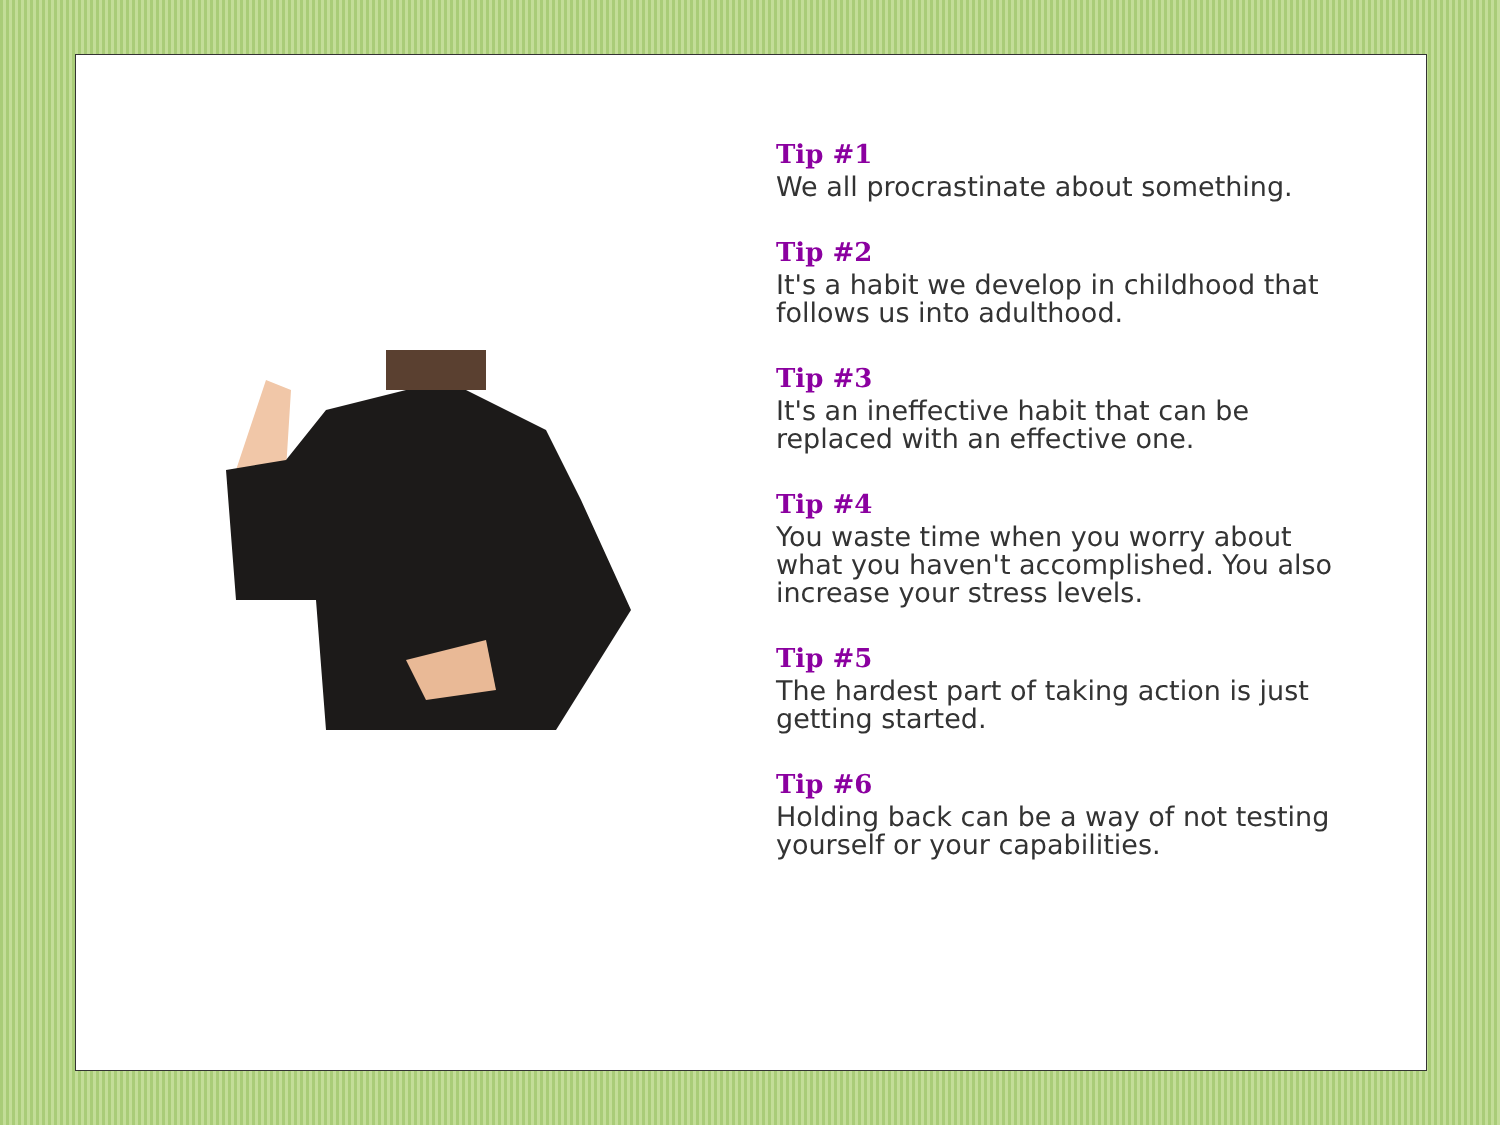Tip #1
We all procrastinate about something.
Tip #2
It's a habit we develop in childhood that follows us into adulthood.
Tip #3
It's an ineffective habit that can be replaced with an effective one.
Tip #4
You waste time when you worry about what you haven't accomplished. You also increase your stress levels.
Tip #5
The hardest part of taking action is just getting started.
Tip #6
Holding back can be a way of not testing yourself or your capabilities.